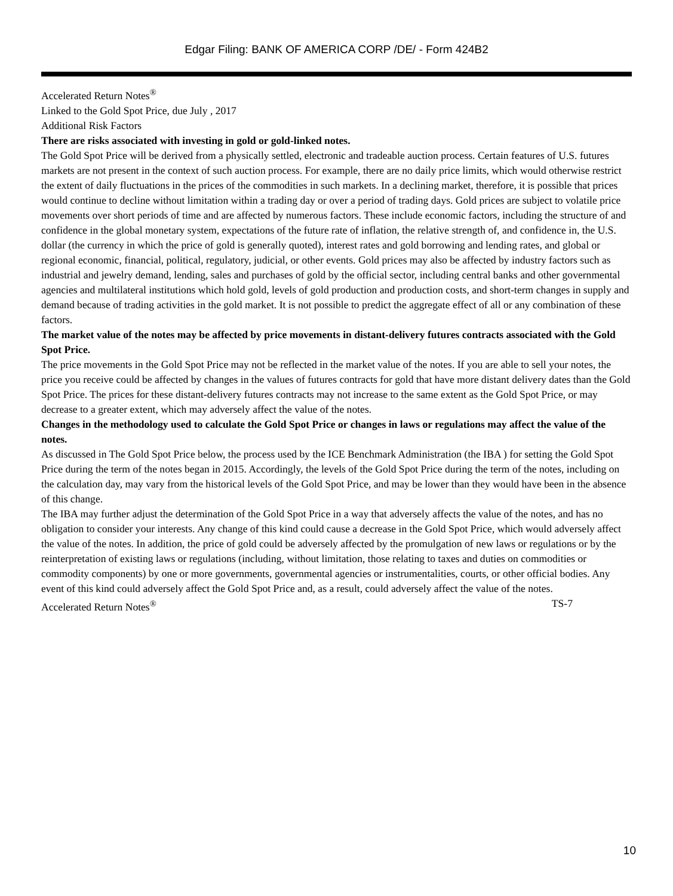Edgar Filing: BANK OF AMERICA CORP /DE/ - Form 424B2
Accelerated Return Notes<sup>®</sup>
Linked to the Gold Spot Price, due July , 2017
Additional Risk Factors
There are risks associated with investing in gold or gold-linked notes.
The Gold Spot Price will be derived from a physically settled, electronic and tradeable auction process. Certain features of U.S. futures markets are not present in the context of such auction process. For example, there are no daily price limits, which would otherwise restrict the extent of daily fluctuations in the prices of the commodities in such markets. In a declining market, therefore, it is possible that prices would continue to decline without limitation within a trading day or over a period of trading days. Gold prices are subject to volatile price movements over short periods of time and are affected by numerous factors. These include economic factors, including the structure of and confidence in the global monetary system, expectations of the future rate of inflation, the relative strength of, and confidence in, the U.S. dollar (the currency in which the price of gold is generally quoted), interest rates and gold borrowing and lending rates, and global or regional economic, financial, political, regulatory, judicial, or other events. Gold prices may also be affected by industry factors such as industrial and jewelry demand, lending, sales and purchases of gold by the official sector, including central banks and other governmental agencies and multilateral institutions which hold gold, levels of gold production and production costs, and short-term changes in supply and demand because of trading activities in the gold market. It is not possible to predict the aggregate effect of all or any combination of these factors.
The market value of the notes may be affected by price movements in distant-delivery futures contracts associated with the Gold Spot Price.
The price movements in the Gold Spot Price may not be reflected in the market value of the notes. If you are able to sell your notes, the price you receive could be affected by changes in the values of futures contracts for gold that have more distant delivery dates than the Gold Spot Price. The prices for these distant-delivery futures contracts may not increase to the same extent as the Gold Spot Price, or may decrease to a greater extent, which may adversely affect the value of the notes.
Changes in the methodology used to calculate the Gold Spot Price or changes in laws or regulations may affect the value of the notes.
As discussed in The Gold Spot Price below, the process used by the ICE Benchmark Administration (the IBA ) for setting the Gold Spot Price during the term of the notes began in 2015. Accordingly, the levels of the Gold Spot Price during the term of the notes, including on the calculation day, may vary from the historical levels of the Gold Spot Price, and may be lower than they would have been in the absence of this change.
The IBA may further adjust the determination of the Gold Spot Price in a way that adversely affects the value of the notes, and has no obligation to consider your interests. Any change of this kind could cause a decrease in the Gold Spot Price, which would adversely affect the value of the notes. In addition, the price of gold could be adversely affected by the promulgation of new laws or regulations or by the reinterpretation of existing laws or regulations (including, without limitation, those relating to taxes and duties on commodities or commodity components) by one or more governments, governmental agencies or instrumentalities, courts, or other official bodies. Any event of this kind could adversely affect the Gold Spot Price and, as a result, could adversely affect the value of the notes.
Accelerated Return Notes<sup>®</sup> TS-7
10